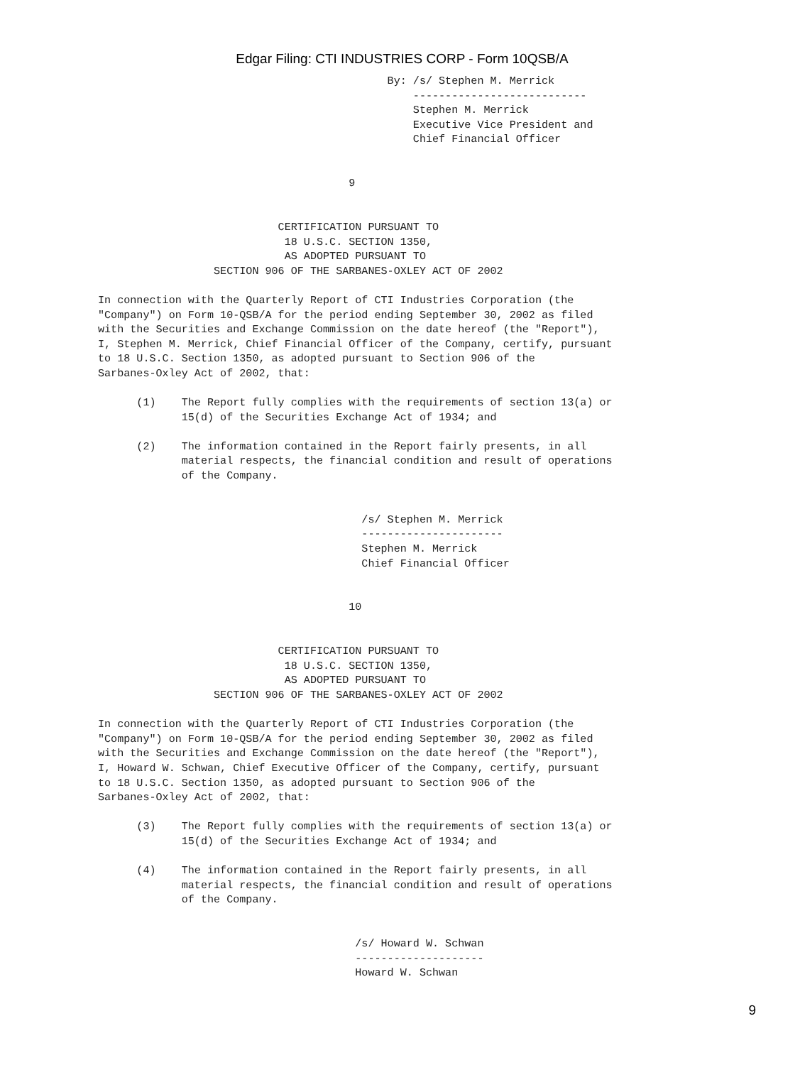Edgar Filing: CTI INDUSTRIES CORP - Form 10QSB/A
                                             By: /s/ Stephen M. Merrick
                                                 ---------------------------
                                                 Stephen M. Merrick
                                                 Executive Vice President and
                                                 Chief Financial Officer


                                       9


                            CERTIFICATION PURSUANT TO
                             18 U.S.C. SECTION 1350,
                             AS ADOPTED PURSUANT TO
                  SECTION 906 OF THE SARBANES-OXLEY ACT OF 2002

In connection with the Quarterly Report of CTI Industries Corporation (the
"Company") on Form 10-QSB/A for the period ending September 30, 2002 as filed
with the Securities and Exchange Commission on the date hereof (the "Report"),
I, Stephen M. Merrick, Chief Financial Officer of the Company, certify, pursuant
to 18 U.S.C. Section 1350, as adopted pursuant to Section 906 of the
Sarbanes-Oxley Act of 2002, that:

      (1)    The Report fully complies with the requirements of section 13(a) or
             15(d) of the Securities Exchange Act of 1934; and

      (2)    The information contained in the Report fairly presents, in all
             material respects, the financial condition and result of operations
             of the Company.


                                         /s/ Stephen M. Merrick
                                         ----------------------
                                         Stephen M. Merrick
                                         Chief Financial Officer


                                       10


                            CERTIFICATION PURSUANT TO
                             18 U.S.C. SECTION 1350,
                             AS ADOPTED PURSUANT TO
                  SECTION 906 OF THE SARBANES-OXLEY ACT OF 2002

In connection with the Quarterly Report of CTI Industries Corporation (the
"Company") on Form 10-QSB/A for the period ending September 30, 2002 as filed
with the Securities and Exchange Commission on the date hereof (the "Report"),
I, Howard W. Schwan, Chief Executive Officer of the Company, certify, pursuant
to 18 U.S.C. Section 1350, as adopted pursuant to Section 906 of the
Sarbanes-Oxley Act of 2002, that:

      (3)    The Report fully complies with the requirements of section 13(a) or
             15(d) of the Securities Exchange Act of 1934; and

      (4)    The information contained in the Report fairly presents, in all
             material respects, the financial condition and result of operations
             of the Company.


                                        /s/ Howard W. Schwan
                                        --------------------
                                        Howard W. Schwan
9